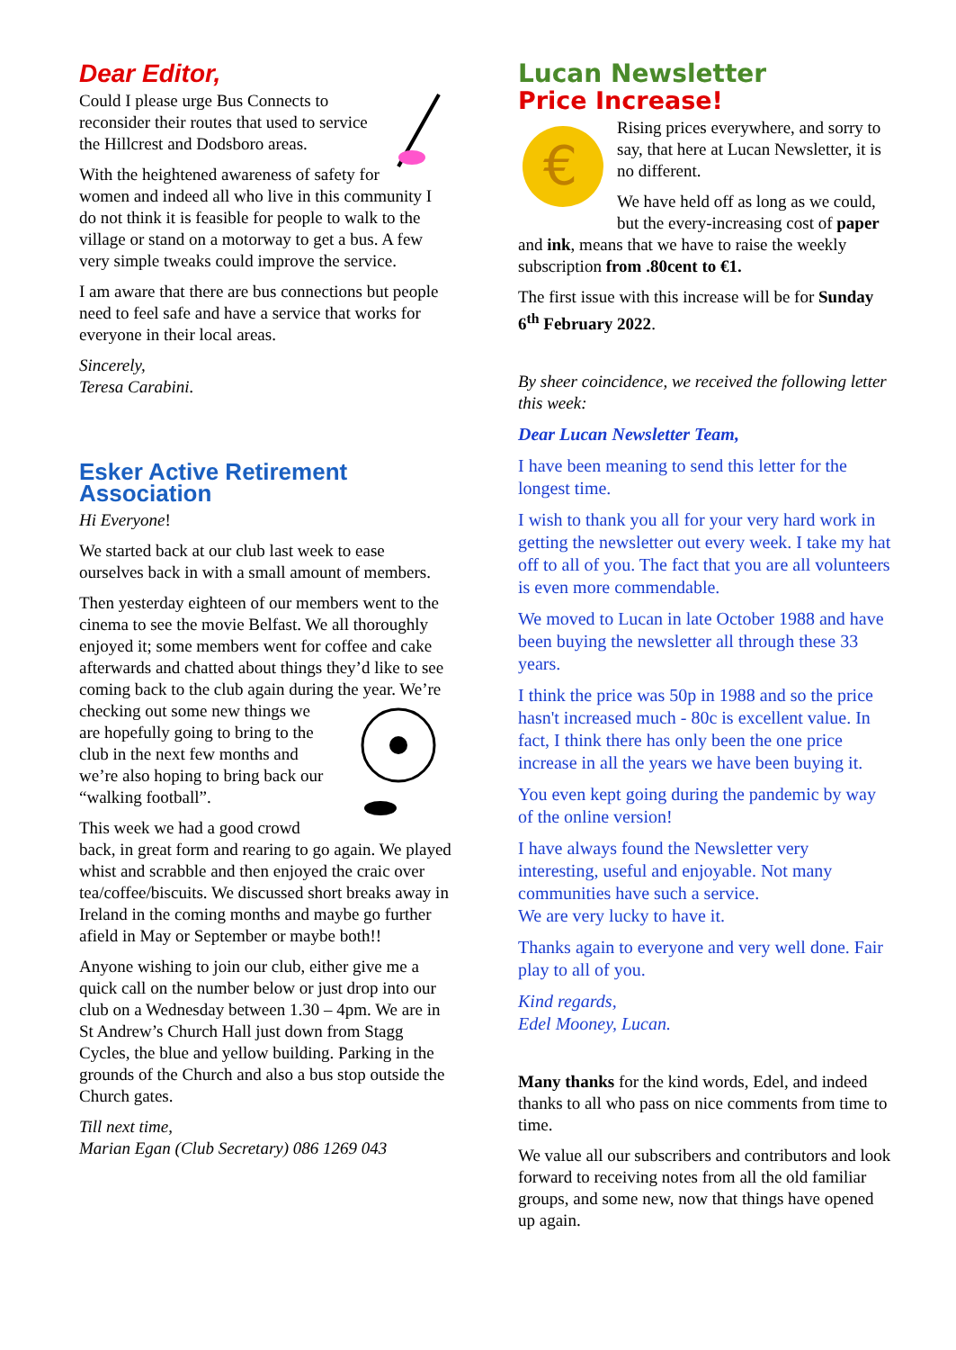Dear Editor,
Could I please urge Bus Connects to reconsider their routes that used to service the Hillcrest and Dodsboro areas.
With the heightened awareness of safety for women and indeed all who live in this community I do not think it is feasible for people to walk to the village or stand on a motorway to get a bus. A few very simple tweaks could improve the service.
I am aware that there are bus connections but people need to feel safe and have a service that works for everyone in their local areas.
Sincerely,
Teresa Carabini.
Esker Active Retirement Association
Hi Everyone!
We started back at our club last week to ease ourselves back in with a small amount of members.
Then yesterday eighteen of our members went to the cinema to see the movie Belfast. We all thoroughly enjoyed it; some members went for coffee and cake afterwards and chatted about things they’d like to see coming back to the club again during the year. We’re checking out some new things we are hopefully going to bring to the club in the next few months and we’re also hoping to bring back our “walking football”.
This week we had a good crowd back, in great form and rearing to go again. We played whist and scrabble and then enjoyed the craic over tea/coffee/biscuits. We discussed short breaks away in Ireland in the coming months and maybe go further afield in May or September or maybe both!!
Anyone wishing to join our club, either give me a quick call on the number below or just drop into our club on a Wednesday between 1.30 – 4pm. We are in St Andrew’s Church Hall just down from Stagg Cycles, the blue and yellow building. Parking in the grounds of the Church and also a bus stop outside the Church gates.
Till next time,
Marian Egan (Club Secretary) 086 1269 043
Lucan Newsletter
Price Increase!
€
Rising prices everywhere, and sorry to say, that here at Lucan Newsletter, it is no different.
We have held off as long as we could, but the every-increasing cost of paper and ink, means that we have to raise the weekly subscription from .80cent to €1.
The first issue with this increase will be for Sunday 6<sup>th</sup> February 2022.
By sheer coincidence, we received the following letter this week:
Dear Lucan Newsletter Team,
I have been meaning to send this letter for the longest time.
I wish to thank you all for your very hard work in getting the newsletter out every week. I take my hat off to all of you. The fact that you are all volunteers is even more commendable.
We moved to Lucan in late October 1988 and have been buying the newsletter all through these 33 years.
I think the price was 50p in 1988 and so the price hasn't increased much - 80c is excellent value. In fact, I think there has only been the one price increase in all the years we have been buying it.
You even kept going during the pandemic by way of the online version!
I have always found the Newsletter very interesting, useful and enjoyable. Not many communities have such a service.
We are very lucky to have it.
Thanks again to everyone and very well done. Fair play to all of you.
Kind regards,
Edel Mooney, Lucan.
Many thanks for the kind words, Edel, and indeed thanks to all who pass on nice comments from time to time.
We value all our subscribers and contributors and look forward to receiving notes from all the old familiar groups, and some new, now that things have opened up again.